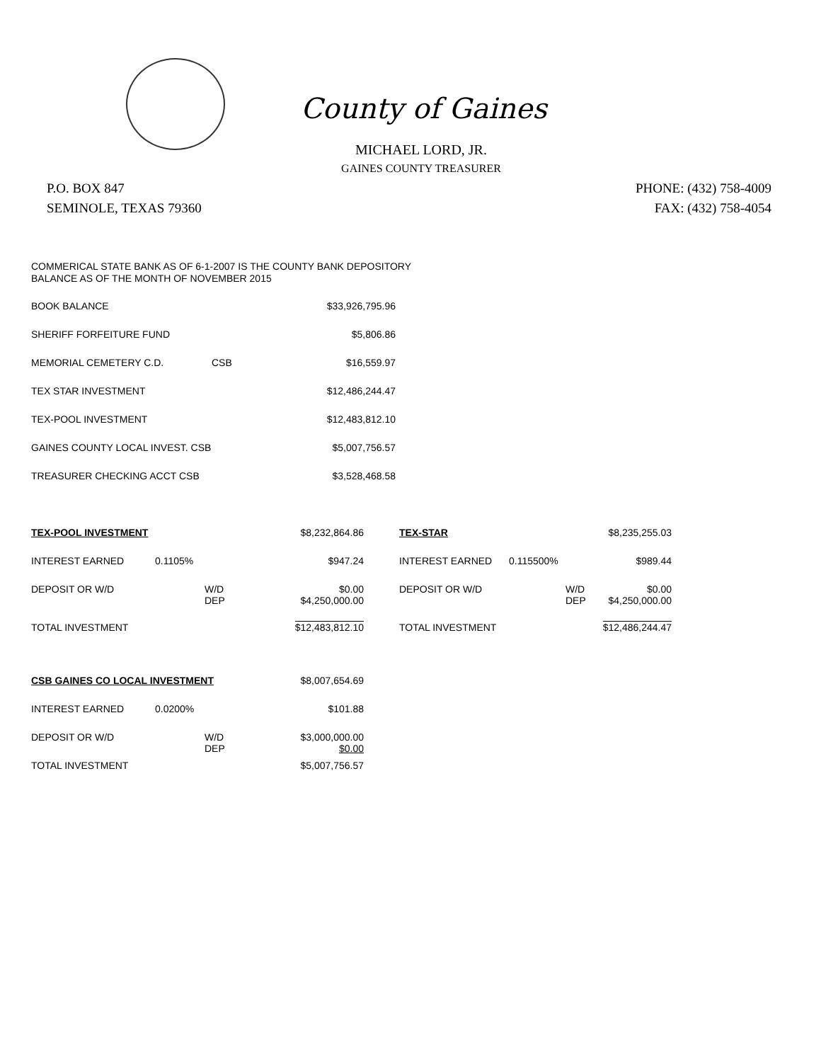County of Gaines
MICHAEL LORD, JR.
GAINES COUNTY TREASURER
P.O. BOX 847
SEMINOLE, TEXAS 79360
PHONE: (432) 758-4009
FAX: (432) 758-4054
COMMERICAL STATE BANK AS OF 6-1-2007 IS THE COUNTY BANK DEPOSITORY
BALANCE AS OF THE MONTH OF NOVEMBER 2015
| BOOK BALANCE | | $33,926,795.96 |
| SHERIFF FORFEITURE FUND | | $5,806.86 |
| MEMORIAL CEMETERY C.D. | CSB | $16,559.97 |
| TEX STAR INVESTMENT | | $12,486,244.47 |
| TEX-POOL INVESTMENT | | $12,483,812.10 |
| GAINES COUNTY LOCAL INVEST. CSB | | $5,007,756.57 |
| TREASURER CHECKING ACCT CSB | | $3,528,468.58 |
| TEX-POOL INVESTMENT | | | $8,232,864.86 | | TEX-STAR | | | $8,235,255.03 |
| INTEREST EARNED | 0.1105% | | $947.24 | | INTEREST EARNED | 0.115500% | | $989.44 |
| DEPOSIT OR W/D | | W/D DEP | $0.00 $4,250,000.00 | | DEPOSIT OR W/D | | W/D DEP | $0.00 $4,250,000.00 |
| TOTAL INVESTMENT | | | $12,483,812.10 | | TOTAL INVESTMENT | | | $12,486,244.47 |
| CSB GAINES CO LOCAL INVESTMENT | | | $8,007,654.69 |
| INTEREST EARNED | 0.0200% | | $101.88 |
| DEPOSIT OR W/D | | W/D DEP | $3,000,000.00 $0.00 |
| TOTAL INVESTMENT | | | $5,007,756.57 |